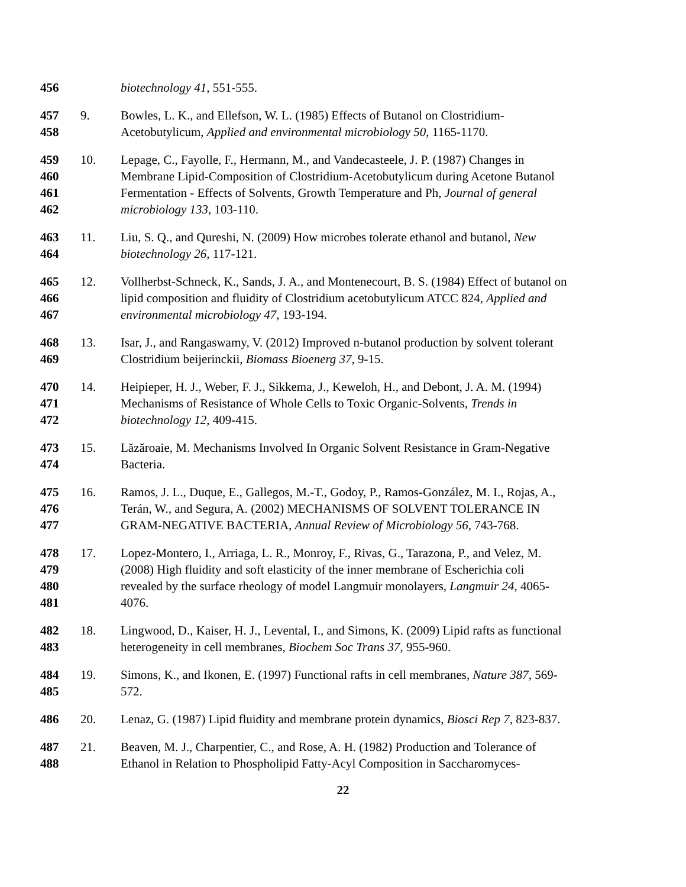456
biotechnology 41, 551-555.
457
458
9.
Bowles, L. K., and Ellefson, W. L. (1985) Effects of Butanol on Clostridium-
Acetobutylicum, Applied and environmental microbiology 50, 1165-1170.
459
460
461
462
10.
Lepage, C., Fayolle, F., Hermann, M., and Vandecasteele, J. P. (1987) Changes in
Membrane Lipid-Composition of Clostridium-Acetobutylicum during Acetone Butanol
Fermentation - Effects of Solvents, Growth Temperature and Ph, Journal of general
microbiology 133, 103-110.
463
464
11.
Liu, S. Q., and Qureshi, N. (2009) How microbes tolerate ethanol and butanol, New
biotechnology 26, 117-121.
465
466
467
12.
Vollherbst-Schneck, K., Sands, J. A., and Montenecourt, B. S. (1984) Effect of butanol on
lipid composition and fluidity of Clostridium acetobutylicum ATCC 824, Applied and
environmental microbiology 47, 193-194.
468
469
13.
Isar, J., and Rangaswamy, V. (2012) Improved n-butanol production by solvent tolerant
Clostridium beijerinckii, Biomass Bioenerg 37, 9-15.
470
471
472
14.
Heipieper, H. J., Weber, F. J., Sikkema, J., Keweloh, H., and Debont, J. A. M. (1994)
Mechanisms of Resistance of Whole Cells to Toxic Organic-Solvents, Trends in
biotechnology 12, 409-415.
473
474
15.
Lăzăroaie, M. Mechanisms Involved In Organic Solvent Resistance in Gram-Negative
Bacteria.
475
476
477
16.
Ramos, J. L., Duque, E., Gallegos, M.-T., Godoy, P., Ramos-González, M. I., Rojas, A.,
Terán, W., and Segura, A. (2002) MECHANISMS OF SOLVENT TOLERANCE IN
GRAM-NEGATIVE BACTERIA, Annual Review of Microbiology 56, 743-768.
478
479
480
481
17.
Lopez-Montero, I., Arriaga, L. R., Monroy, F., Rivas, G., Tarazona, P., and Velez, M.
(2008) High fluidity and soft elasticity of the inner membrane of Escherichia coli
revealed by the surface rheology of model Langmuir monolayers, Langmuir 24, 4065-
4076.
482
483
18.
Lingwood, D., Kaiser, H. J., Levental, I., and Simons, K. (2009) Lipid rafts as functional
heterogeneity in cell membranes, Biochem Soc Trans 37, 955-960.
484
485
19.
Simons, K., and Ikonen, E. (1997) Functional rafts in cell membranes, Nature 387, 569-
572.
486
20.
Lenaz, G. (1987) Lipid fluidity and membrane protein dynamics, Biosci Rep 7, 823-837.
487
488
21.
Beaven, M. J., Charpentier, C., and Rose, A. H. (1982) Production and Tolerance of
Ethanol in Relation to Phospholipid Fatty-Acyl Composition in Saccharomyces-
22